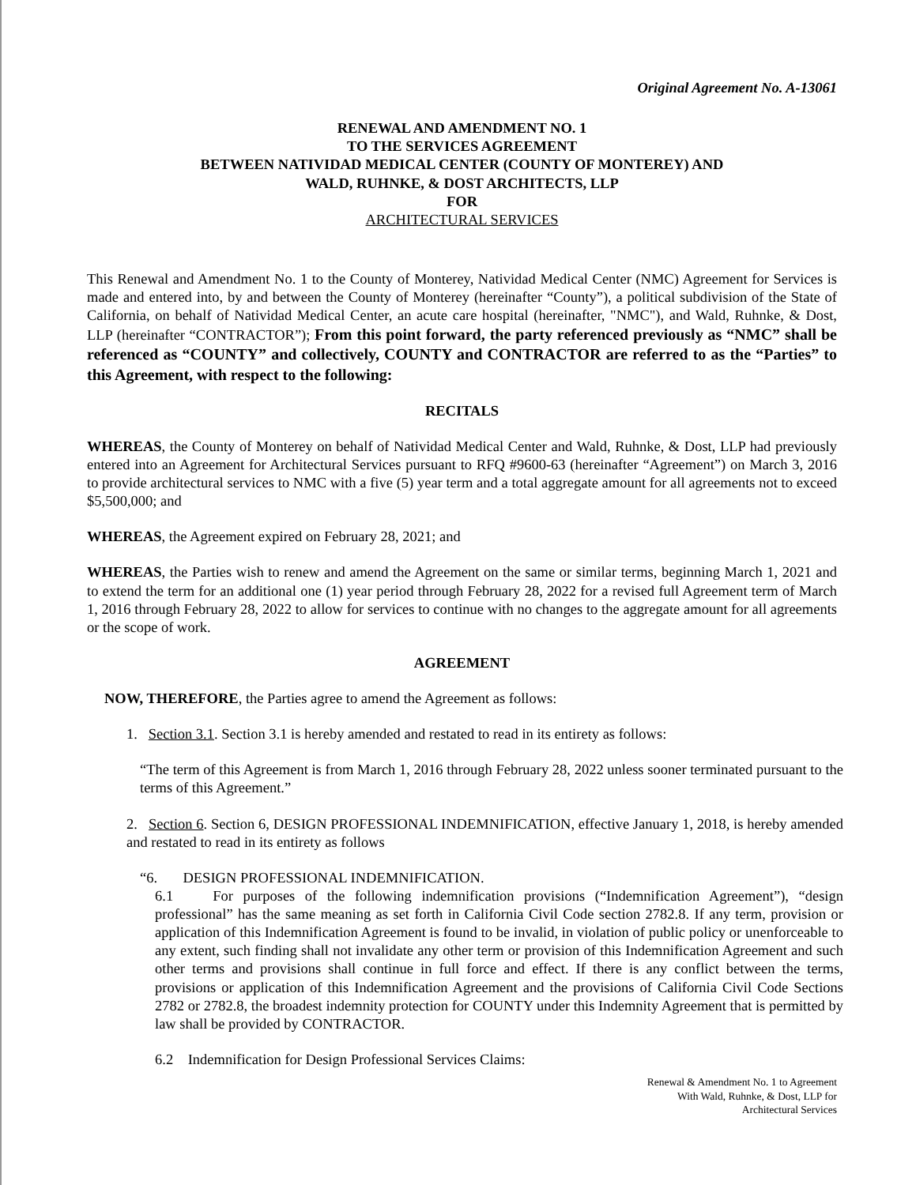Original Agreement No. A-13061
RENEWAL AND AMENDMENT NO. 1
TO THE SERVICES AGREEMENT
BETWEEN NATIVIDAD MEDICAL CENTER (COUNTY OF MONTEREY) AND
WALD, RUHNKE, & DOST ARCHITECTS, LLP
FOR
ARCHITECTURAL SERVICES
This Renewal and Amendment No. 1 to the County of Monterey, Natividad Medical Center (NMC) Agreement for Services is made and entered into, by and between the County of Monterey (hereinafter “County”), a political subdivision of the State of California, on behalf of Natividad Medical Center, an acute care hospital (hereinafter, "NMC"), and Wald, Ruhnke, & Dost, LLP (hereinafter “CONTRACTOR”); From this point forward, the party referenced previously as “NMC” shall be referenced as “COUNTY” and collectively, COUNTY and CONTRACTOR are referred to as the “Parties” to this Agreement, with respect to the following:
RECITALS
WHEREAS, the County of Monterey on behalf of Natividad Medical Center and Wald, Ruhnke, & Dost, LLP had previously entered into an Agreement for Architectural Services pursuant to RFQ #9600-63 (hereinafter “Agreement”) on March 3, 2016 to provide architectural services to NMC with a five (5) year term and a total aggregate amount for all agreements not to exceed $5,500,000; and
WHEREAS, the Agreement expired on February 28, 2021; and
WHEREAS, the Parties wish to renew and amend the Agreement on the same or similar terms, beginning March 1, 2021 and to extend the term for an additional one (1) year period through February 28, 2022 for a revised full Agreement term of March 1, 2016 through February 28, 2022 to allow for services to continue with no changes to the aggregate amount for all agreements or the scope of work.
AGREEMENT
NOW, THEREFORE, the Parties agree to amend the Agreement as follows:
1. Section 3.1. Section 3.1 is hereby amended and restated to read in its entirety as follows:
“The term of this Agreement is from March 1, 2016 through February 28, 2022 unless sooner terminated pursuant to the terms of this Agreement.”
2. Section 6. Section 6, DESIGN PROFESSIONAL INDEMNIFICATION, effective January 1, 2018, is hereby amended and restated to read in its entirety as follows
“6. DESIGN PROFESSIONAL INDEMNIFICATION.
6.1 For purposes of the following indemnification provisions (“Indemnification Agreement”), “design professional” has the same meaning as set forth in California Civil Code section 2782.8. If any term, provision or application of this Indemnification Agreement is found to be invalid, in violation of public policy or unenforceable to any extent, such finding shall not invalidate any other term or provision of this Indemnification Agreement and such other terms and provisions shall continue in full force and effect. If there is any conflict between the terms, provisions or application of this Indemnification Agreement and the provisions of California Civil Code Sections 2782 or 2782.8, the broadest indemnity protection for COUNTY under this Indemnity Agreement that is permitted by law shall be provided by CONTRACTOR.
6.2 Indemnification for Design Professional Services Claims:
Renewal & Amendment No. 1 to Agreement
With Wald, Ruhnke, & Dost, LLP for
Architectural Services